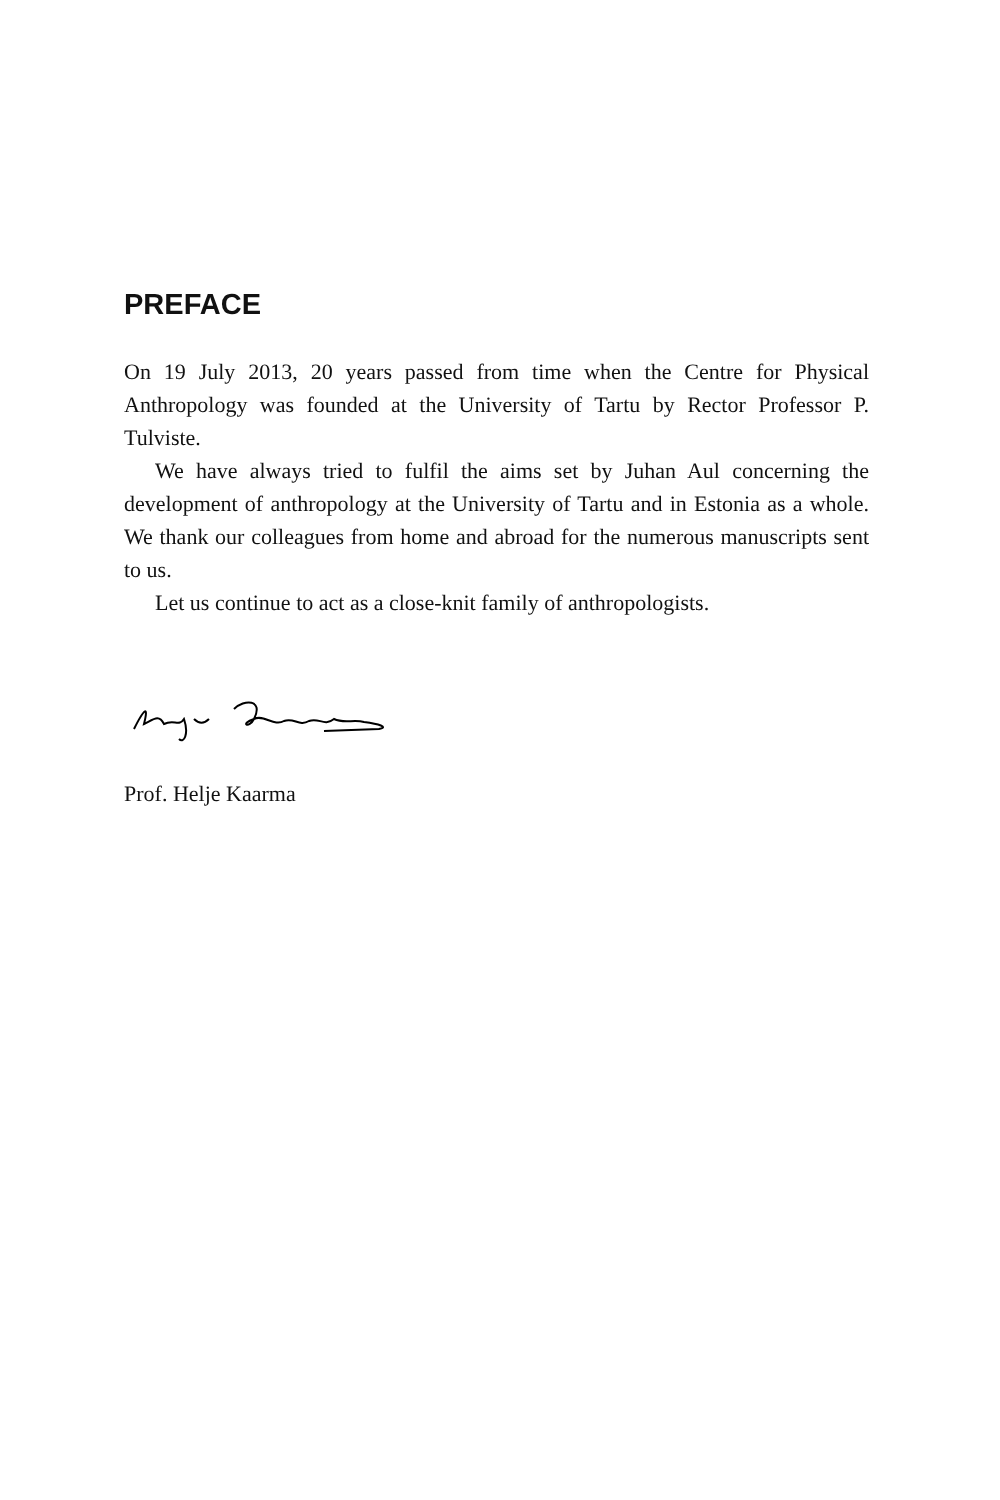PREFACE
On 19 July 2013, 20 years passed from time when the Centre for Physical Anthropology was founded at the University of Tartu by Rector Professor P. Tulviste.
We have always tried to fulfil the aims set by Juhan Aul concerning the development of anthropology at the University of Tartu and in Estonia as a whole. We thank our colleagues from home and abroad for the numerous manuscripts sent to us.
Let us continue to act as a close-knit family of anthropologists.
Prof. Helje Kaarma